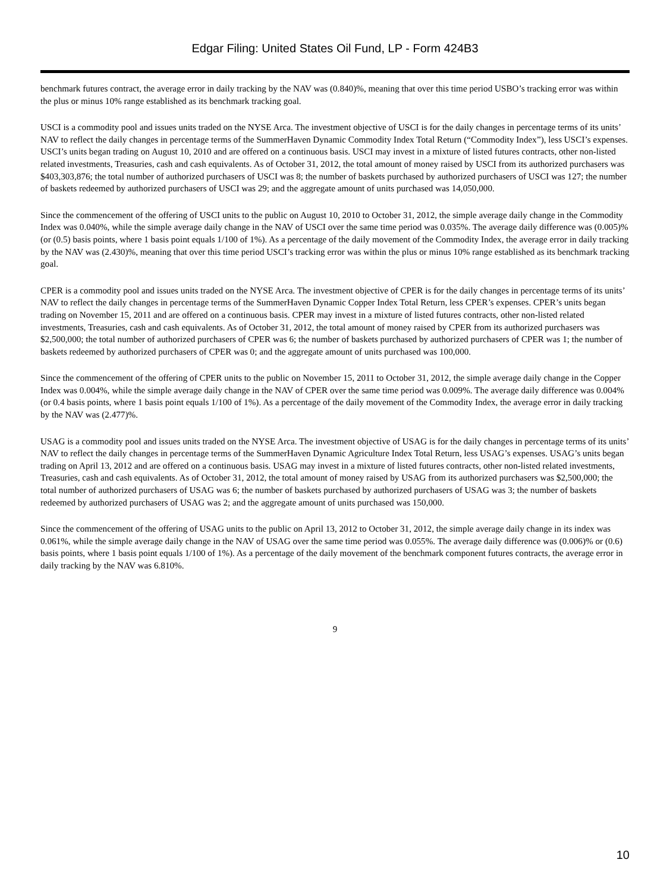Edgar Filing: United States Oil Fund, LP - Form 424B3
benchmark futures contract, the average error in daily tracking by the NAV was (0.840)%, meaning that over this time period USBO’s tracking error was within the plus or minus 10% range established as its benchmark tracking goal.
USCI is a commodity pool and issues units traded on the NYSE Arca. The investment objective of USCI is for the daily changes in percentage terms of its units’ NAV to reflect the daily changes in percentage terms of the SummerHaven Dynamic Commodity Index Total Return (“Commodity Index”), less USCI’s expenses. USCI’s units began trading on August 10, 2010 and are offered on a continuous basis. USCI may invest in a mixture of listed futures contracts, other non-listed related investments, Treasuries, cash and cash equivalents. As of October 31, 2012, the total amount of money raised by USCI from its authorized purchasers was $403,303,876; the total number of authorized purchasers of USCI was 8; the number of baskets purchased by authorized purchasers of USCI was 127; the number of baskets redeemed by authorized purchasers of USCI was 29; and the aggregate amount of units purchased was 14,050,000.
Since the commencement of the offering of USCI units to the public on August 10, 2010 to October 31, 2012, the simple average daily change in the Commodity Index was 0.040%, while the simple average daily change in the NAV of USCI over the same time period was 0.035%. The average daily difference was (0.005)% (or (0.5) basis points, where 1 basis point equals 1/100 of 1%). As a percentage of the daily movement of the Commodity Index, the average error in daily tracking by the NAV was (2.430)%, meaning that over this time period USCI’s tracking error was within the plus or minus 10% range established as its benchmark tracking goal.
CPER is a commodity pool and issues units traded on the NYSE Arca. The investment objective of CPER is for the daily changes in percentage terms of its units’ NAV to reflect the daily changes in percentage terms of the SummerHaven Dynamic Copper Index Total Return, less CPER’s expenses. CPER’s units began trading on November 15, 2011 and are offered on a continuous basis. CPER may invest in a mixture of listed futures contracts, other non-listed related investments, Treasuries, cash and cash equivalents. As of October 31, 2012, the total amount of money raised by CPER from its authorized purchasers was $2,500,000; the total number of authorized purchasers of CPER was 6; the number of baskets purchased by authorized purchasers of CPER was 1; the number of baskets redeemed by authorized purchasers of CPER was 0; and the aggregate amount of units purchased was 100,000.
Since the commencement of the offering of CPER units to the public on November 15, 2011 to October 31, 2012, the simple average daily change in the Copper Index was 0.004%, while the simple average daily change in the NAV of CPER over the same time period was 0.009%. The average daily difference was 0.004% (or 0.4 basis points, where 1 basis point equals 1/100 of 1%). As a percentage of the daily movement of the Commodity Index, the average error in daily tracking by the NAV was (2.477)%.
USAG is a commodity pool and issues units traded on the NYSE Arca. The investment objective of USAG is for the daily changes in percentage terms of its units’ NAV to reflect the daily changes in percentage terms of the SummerHaven Dynamic Agriculture Index Total Return, less USAG’s expenses. USAG’s units began trading on April 13, 2012 and are offered on a continuous basis. USAG may invest in a mixture of listed futures contracts, other non-listed related investments, Treasuries, cash and cash equivalents. As of October 31, 2012, the total amount of money raised by USAG from its authorized purchasers was $2,500,000; the total number of authorized purchasers of USAG was 6; the number of baskets purchased by authorized purchasers of USAG was 3; the number of baskets redeemed by authorized purchasers of USAG was 2; and the aggregate amount of units purchased was 150,000.
Since the commencement of the offering of USAG units to the public on April 13, 2012 to October 31, 2012, the simple average daily change in its index was 0.061%, while the simple average daily change in the NAV of USAG over the same time period was 0.055%. The average daily difference was (0.006)% or (0.6) basis points, where 1 basis point equals 1/100 of 1%). As a percentage of the daily movement of the benchmark component futures contracts, the average error in daily tracking by the NAV was 6.810%.
9
10